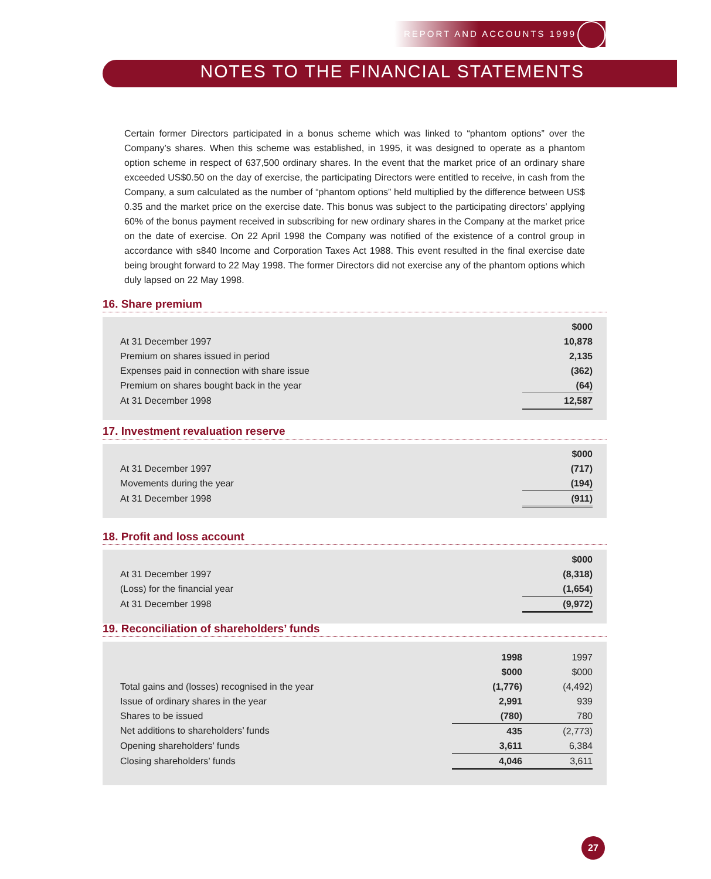REPORT AND ACCOUNTS 1999
NOTES TO THE FINANCIAL STATEMENTS
Certain former Directors participated in a bonus scheme which was linked to “phantom options” over the Company’s shares. When this scheme was established, in 1995, it was designed to operate as a phantom option scheme in respect of 637,500 ordinary shares. In the event that the market price of an ordinary share exceeded US$0.50 on the day of exercise, the participating Directors were entitled to receive, in cash from the Company, a sum calculated as the number of “phantom options” held multiplied by the difference between US$ 0.35 and the market price on the exercise date. This bonus was subject to the participating directors’ applying 60% of the bonus payment received in subscribing for new ordinary shares in the Company at the market price on the date of exercise. On 22 April 1998 the Company was notified of the existence of a control group in accordance with s840 Income and Corporation Taxes Act 1988. This event resulted in the final exercise date being brought forward to 22 May 1998. The former Directors did not exercise any of the phantom options which duly lapsed on 22 May 1998.
16. Share premium
| | $000 |
| At 31 December 1997 | 10,878 |
| Premium on shares issued in period | 2,135 |
| Expenses paid in connection with share issue | (362) |
| Premium on shares bought back in the year | (64) |
| At 31 December 1998 | 12,587 |
17. Investment revaluation reserve
| | $000 |
| At 31 December 1997 | (717) |
| Movements during the year | (194) |
| At 31 December 1998 | (911) |
18. Profit and loss account
| | $000 |
| At 31 December 1997 | (8,318) |
| (Loss) for the financial year | (1,654) |
| At 31 December 1998 | (9,972) |
19. Reconciliation of shareholders’ funds
| | 1998 | 1997 |
| | $000 | $000 |
| Total gains and (losses) recognised in the year | (1,776) | (4,492) |
| Issue of ordinary shares in the year | 2,991 | 939 |
| Shares to be issued | (780) | 780 |
| Net additions to shareholders’ funds | 435 | (2,773) |
| Opening shareholders’ funds | 3,611 | 6,384 |
| Closing shareholders’ funds | 4,046 | 3,611 |
27